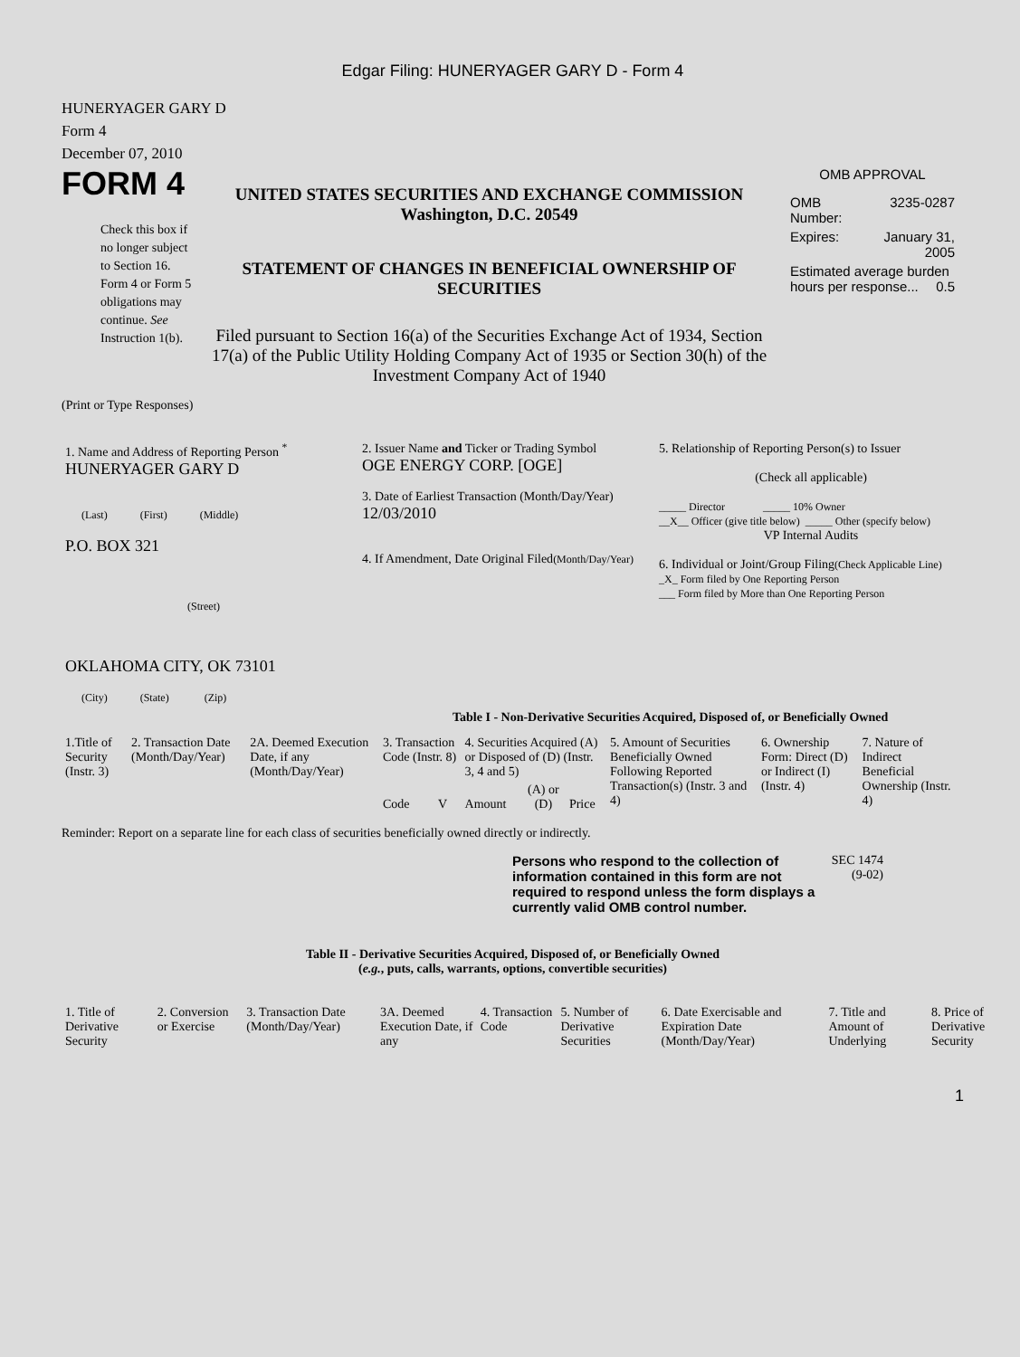Edgar Filing: HUNERYAGER GARY D - Form 4
HUNERYAGER GARY D
Form 4
December 07, 2010
FORM 4
Check this box if no longer subject to Section 16. Form 4 or Form 5 obligations may continue. See Instruction 1(b).
UNITED STATES SECURITIES AND EXCHANGE COMMISSION
Washington, D.C. 20549
STATEMENT OF CHANGES IN BENEFICIAL OWNERSHIP OF SECURITIES
Filed pursuant to Section 16(a) of the Securities Exchange Act of 1934, Section 17(a) of the Public Utility Holding Company Act of 1935 or Section 30(h) of the Investment Company Act of 1940
OMB APPROVAL
| OMB Number: | 3235-0287 |
| Expires: | January 31, 2005 |
| Estimated average burden hours per response... 0.5 | |
(Print or Type Responses)
| 1. Name and Address of Reporting Person <sup>*</sup> HUNERYAGER GARY D (Last) (First) (Middle) P.O. BOX 321 (Street) OKLAHOMA CITY, OK 73101 (City) (State) (Zip) | 2. Issuer Name and Ticker or Trading Symbol OGE ENERGY CORP. [OGE] 3. Date of Earliest Transaction (Month/Day/Year) 12/03/2010 4. If Amendment, Date Original Filed (Month/Day/Year) | 5. Relationship of Reporting Person(s) to Issuer (Check all applicable) _____ Director _____ 10% Owner __X__ Officer (give title below) _____ Other (specify below) VP Internal Audits 6. Individual or Joint/Group Filing (Check Applicable Line) _X_ Form filed by One Reporting Person ___ Form filed by More than One Reporting Person |
Table I - Non-Derivative Securities Acquired, Disposed of, or Beneficially Owned
| 1.Title of Security (Instr. 3) | 2. Transaction Date (Month/Day/Year) | 2A. Deemed Execution Date, if any (Month/Day/Year) | 3. Transaction Code (Instr. 8) | | 4. Securities Acquired (A) or Disposed of (D) (Instr. 3, 4 and 5) | | | 5. Amount of Securities Beneficially Owned Following Reported Transaction(s) (Instr. 3 and 4) | 6. Ownership Form: Direct (D) or Indirect (I) (Instr. 4) | 7. Nature of Indirect Beneficial Ownership (Instr. 4) |
| | | | Code | V | Amount | (A) or (D) | Price | | | |
Reminder: Report on a separate line for each class of securities beneficially owned directly or indirectly.
Persons who respond to the collection of information contained in this form are not required to respond unless the form displays a currently valid OMB control number.
SEC 1474 (9-02)
Table II - Derivative Securities Acquired, Disposed of, or Beneficially Owned
(e.g., puts, calls, warrants, options, convertible securities)
| 1. Title of Derivative Security | 2. Conversion or Exercise | 3. Transaction Date (Month/Day/Year) | 3A. Deemed Execution Date, if any | 4. Transaction Code | 5. Number of Derivative Securities | 6. Date Exercisable and Expiration Date (Month/Day/Year) | 7. Title and Amount of Underlying | 8. Price of Derivative Security |
1